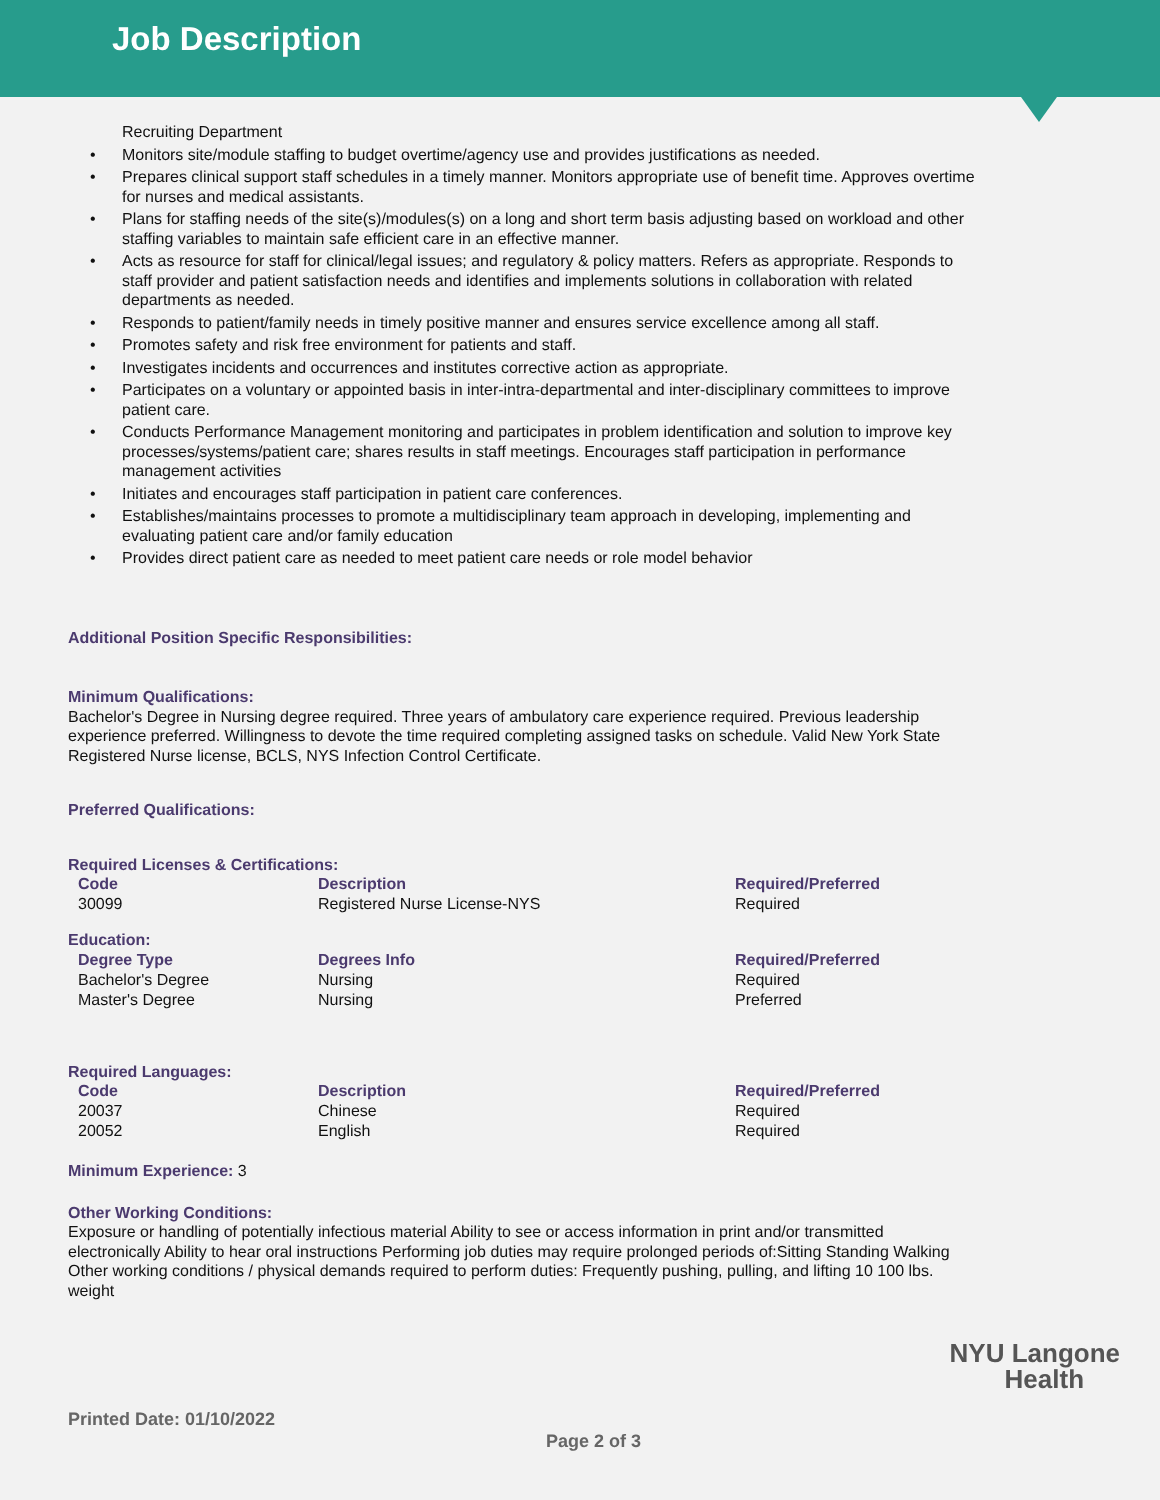Job Description
Recruiting Department
Monitors site/module staffing to budget overtime/agency use and provides justifications as needed.
Prepares clinical support staff schedules in a timely manner. Monitors appropriate use of benefit time. Approves overtime for nurses and medical assistants.
Plans for staffing needs of the site(s)/modules(s) on a long and short term basis adjusting based on workload and other staffing variables to maintain safe efficient care in an effective manner.
Acts as resource for staff for clinical/legal issues; and regulatory & policy matters. Refers as appropriate. Responds to staff provider and patient satisfaction needs and identifies and implements solutions in collaboration with related departments as needed.
Responds to patient/family needs in timely positive manner and ensures service excellence among all staff.
Promotes safety and risk free environment for patients and staff.
Investigates incidents and occurrences and institutes corrective action as appropriate.
Participates on a voluntary or appointed basis in inter-intra-departmental and inter-disciplinary committees to improve patient care.
Conducts Performance Management monitoring and participates in problem identification and solution to improve key processes/systems/patient care; shares results in staff meetings. Encourages staff participation in performance management activities
Initiates and encourages staff participation in patient care conferences.
Establishes/maintains processes to promote a multidisciplinary team approach in developing, implementing and evaluating patient care and/or family education
Provides direct patient care as needed to meet patient care needs or role model behavior
Additional Position Specific Responsibilities:
Minimum Qualifications:
Bachelor's Degree in Nursing degree required. Three years of ambulatory care experience required. Previous leadership experience preferred. Willingness to devote the time required completing assigned tasks on schedule. Valid New York State Registered Nurse license, BCLS, NYS Infection Control Certificate.
Preferred Qualifications:
Required Licenses & Certifications:
| Code | Description | Required/Preferred |
| --- | --- | --- |
| 30099 | Registered Nurse License-NYS | Required |
Education:
| Degree Type | Degrees Info | Required/Preferred |
| --- | --- | --- |
| Bachelor's Degree | Nursing | Required |
| Master's Degree | Nursing | Preferred |
Required Languages:
| Code | Description | Required/Preferred |
| --- | --- | --- |
| 20037 | Chinese | Required |
| 20052 | English | Required |
Minimum Experience: 3
Other Working Conditions:
Exposure or handling of potentially infectious material Ability to see or access information in print and/or transmitted electronically Ability to hear oral instructions Performing job duties may require prolonged periods of:Sitting Standing Walking Other working conditions / physical demands required to perform duties: Frequently pushing, pulling, and lifting 10 100 lbs. weight
NYU Langone
Health
Printed Date: 01/10/2022
Page 2 of 3